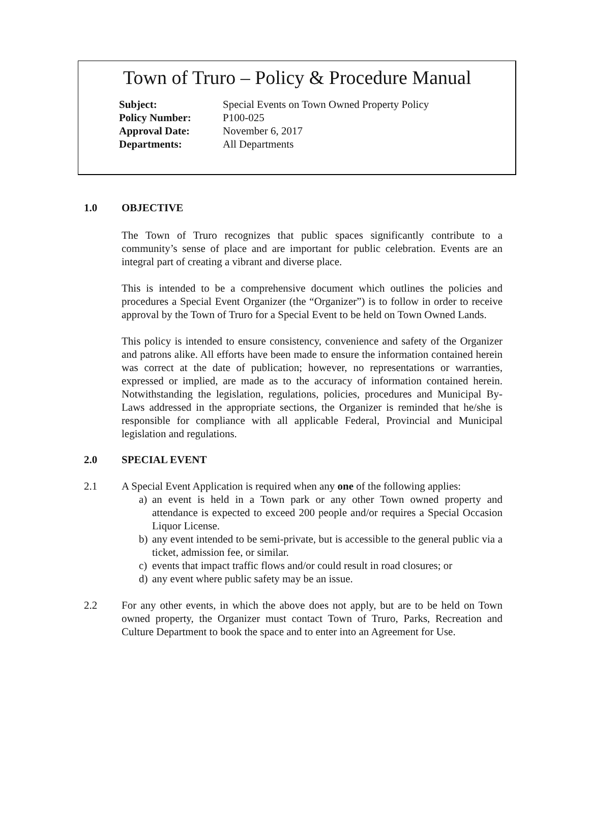Town of Truro – Policy & Procedure Manual
| Subject: | Special Events on Town Owned Property Policy |
| Policy Number: | P100-025 |
| Approval Date: | November 6, 2017 |
| Departments: | All Departments |
1.0 OBJECTIVE
The Town of Truro recognizes that public spaces significantly contribute to a community’s sense of place and are important for public celebration. Events are an integral part of creating a vibrant and diverse place.
This is intended to be a comprehensive document which outlines the policies and procedures a Special Event Organizer (the “Organizer”) is to follow in order to receive approval by the Town of Truro for a Special Event to be held on Town Owned Lands.
This policy is intended to ensure consistency, convenience and safety of the Organizer and patrons alike. All efforts have been made to ensure the information contained herein was correct at the date of publication; however, no representations or warranties, expressed or implied, are made as to the accuracy of information contained herein. Notwithstanding the legislation, regulations, policies, procedures and Municipal By-Laws addressed in the appropriate sections, the Organizer is reminded that he/she is responsible for compliance with all applicable Federal, Provincial and Municipal legislation and regulations.
2.0 SPECIAL EVENT
2.1 A Special Event Application is required when any one of the following applies:
a) an event is held in a Town park or any other Town owned property and attendance is expected to exceed 200 people and/or requires a Special Occasion Liquor License.
b) any event intended to be semi-private, but is accessible to the general public via a ticket, admission fee, or similar.
c) events that impact traffic flows and/or could result in road closures; or
d) any event where public safety may be an issue.
2.2 For any other events, in which the above does not apply, but are to be held on Town owned property, the Organizer must contact Town of Truro, Parks, Recreation and Culture Department to book the space and to enter into an Agreement for Use.